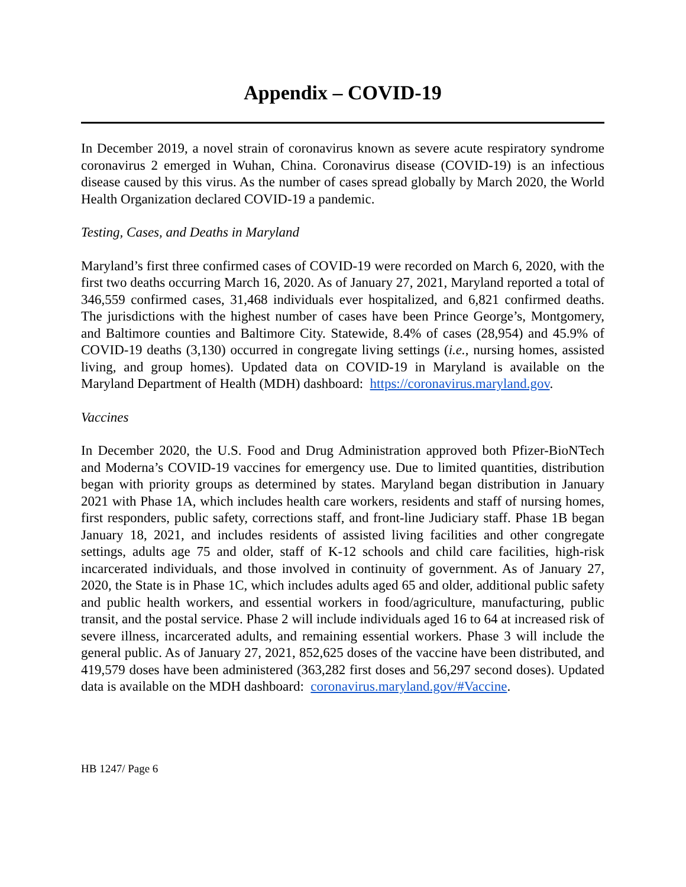Appendix – COVID-19
In December 2019, a novel strain of coronavirus known as severe acute respiratory syndrome coronavirus 2 emerged in Wuhan, China. Coronavirus disease (COVID-19) is an infectious disease caused by this virus. As the number of cases spread globally by March 2020, the World Health Organization declared COVID-19 a pandemic.
Testing, Cases, and Deaths in Maryland
Maryland’s first three confirmed cases of COVID-19 were recorded on March 6, 2020, with the first two deaths occurring March 16, 2020. As of January 27, 2021, Maryland reported a total of 346,559 confirmed cases, 31,468 individuals ever hospitalized, and 6,821 confirmed deaths. The jurisdictions with the highest number of cases have been Prince George’s, Montgomery, and Baltimore counties and Baltimore City. Statewide, 8.4% of cases (28,954) and 45.9% of COVID-19 deaths (3,130) occurred in congregate living settings (i.e., nursing homes, assisted living, and group homes). Updated data on COVID-19 in Maryland is available on the Maryland Department of Health (MDH) dashboard: https://coronavirus.maryland.gov.
Vaccines
In December 2020, the U.S. Food and Drug Administration approved both Pfizer-BioNTech and Moderna’s COVID-19 vaccines for emergency use. Due to limited quantities, distribution began with priority groups as determined by states. Maryland began distribution in January 2021 with Phase 1A, which includes health care workers, residents and staff of nursing homes, first responders, public safety, corrections staff, and front-line Judiciary staff. Phase 1B began January 18, 2021, and includes residents of assisted living facilities and other congregate settings, adults age 75 and older, staff of K-12 schools and child care facilities, high-risk incarcerated individuals, and those involved in continuity of government. As of January 27, 2020, the State is in Phase 1C, which includes adults aged 65 and older, additional public safety and public health workers, and essential workers in food/agriculture, manufacturing, public transit, and the postal service. Phase 2 will include individuals aged 16 to 64 at increased risk of severe illness, incarcerated adults, and remaining essential workers. Phase 3 will include the general public. As of January 27, 2021, 852,625 doses of the vaccine have been distributed, and 419,579 doses have been administered (363,282 first doses and 56,297 second doses). Updated data is available on the MDH dashboard: coronavirus.maryland.gov/#Vaccine.
HB 1247/ Page 6